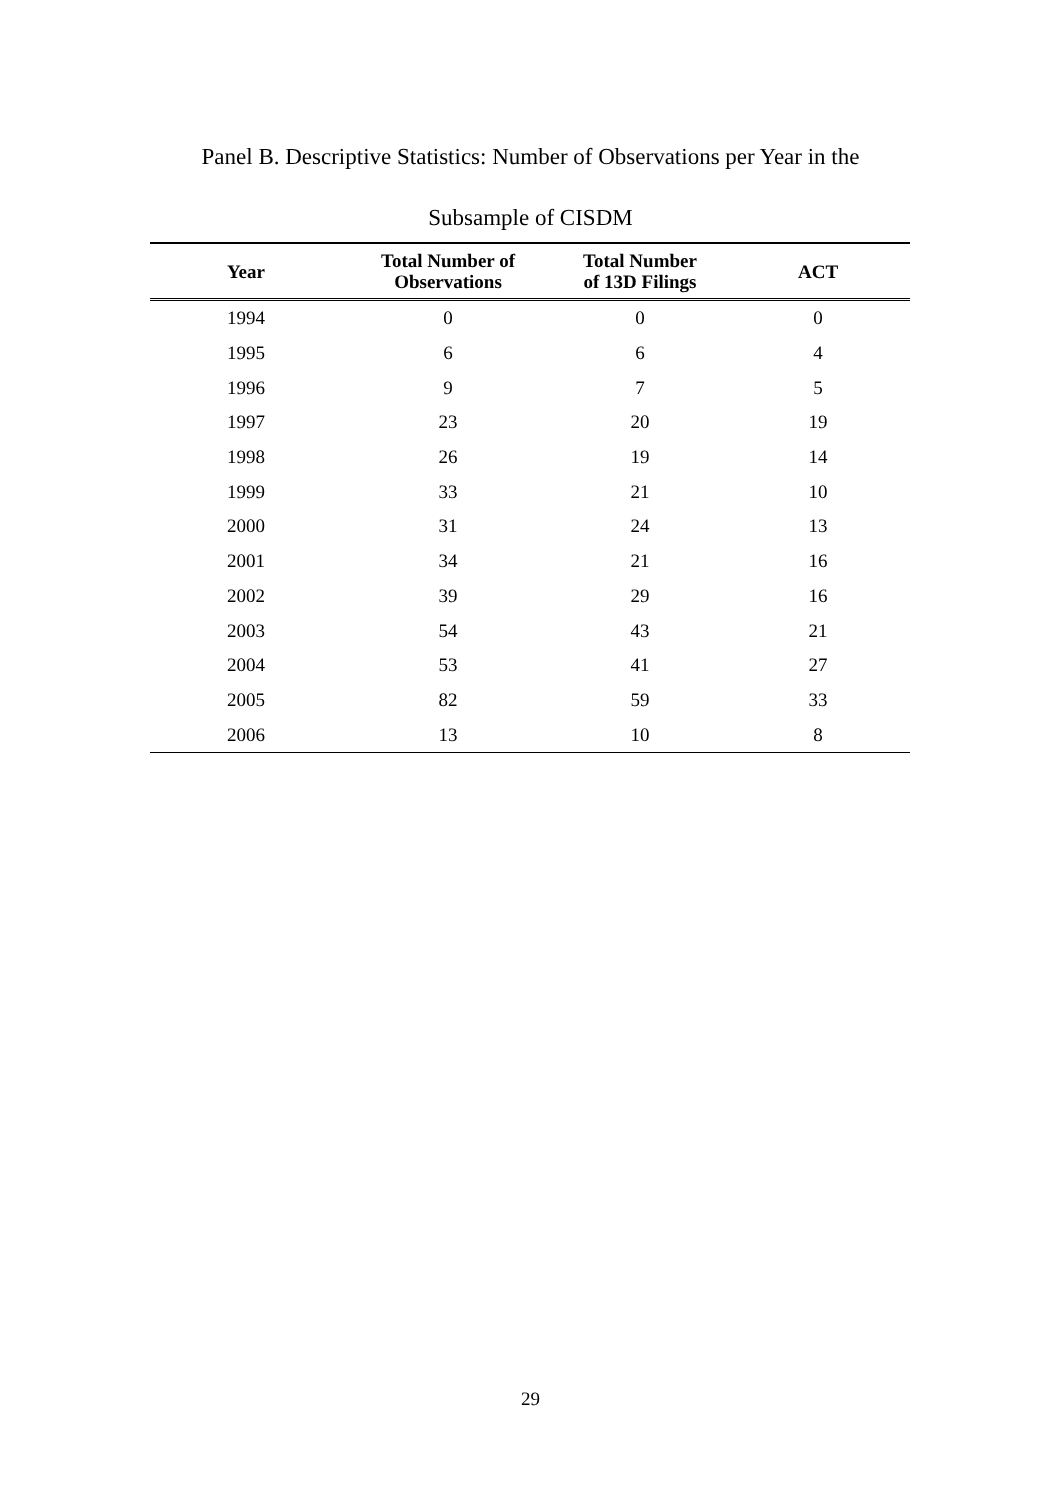Panel B. Descriptive Statistics: Number of Observations per Year in the
Subsample of CISDM
| Year | Total Number of Observations | Total Number of 13D Filings | ACT |
| --- | --- | --- | --- |
| 1994 | 0 | 0 | 0 |
| 1995 | 6 | 6 | 4 |
| 1996 | 9 | 7 | 5 |
| 1997 | 23 | 20 | 19 |
| 1998 | 26 | 19 | 14 |
| 1999 | 33 | 21 | 10 |
| 2000 | 31 | 24 | 13 |
| 2001 | 34 | 21 | 16 |
| 2002 | 39 | 29 | 16 |
| 2003 | 54 | 43 | 21 |
| 2004 | 53 | 41 | 27 |
| 2005 | 82 | 59 | 33 |
| 2006 | 13 | 10 | 8 |
29